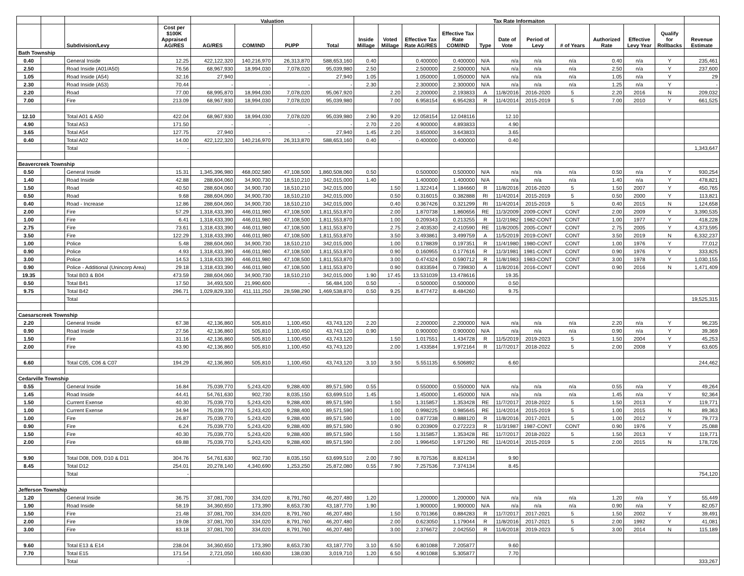| | | | | Valuation | | | | Tax Rate Informaiton | | | | | | | | | | | |
| --- | --- | --- | --- | --- | --- | --- | --- | --- | --- | --- | --- | --- | --- | --- | --- | --- | --- | --- | --- |
| | | Subdivision/Levy | Cost per $100K Appraised AG/RES | AG/RES | COM/IND | PUPP | Total | Inside Millage | Voted Millage | Effective Tax Rate AG/RES | Effective Tax Rate COM/IND | Type | Date of Vote | Period of Levy | # of Years | Authorized Rate | Effective Levy Year | Qualify for Rollbacks | Revenue Estimate |
| Bath Township | | | | | | | | | | | | | | | | | | | |
| 0.40 | | General Inside | 12.25 | 422,122,320 | 140,216,970 | 26,313,870 | 588,653,160 | 0.40 | | 0.400000 | 0.400000 | N/A | n/a | n/a | n/a | 0.40 | n/a | Y | 235,461 |
| 2.50 | | Road Inside (A01/A50) | 76.56 | 68,967,930 | 18,994,030 | 7,078,020 | 95,039,980 | 2.50 | | 2.500000 | 2.500000 | N/A | n/a | n/a | n/a | 2.50 | n/a | Y | 237,600 |
| 1.05 | | Road Inside (A54) | 32.16 | 27,940 | - | - | 27,940 | 1.05 | | 1.050000 | 1.050000 | N/A | n/a | n/a | n/a | 1.05 | n/a | Y | 29 |
| 2.30 | | Road Inside (A53) | 70.44 | - | - | - | - | 2.30 | | 2.300000 | 2.300000 | N/A | n/a | n/a | n/a | 1.25 | n/a | Y | - |
| 2.20 | | Road | 77.00 | 68,995,870 | 18,994,030 | 7,078,020 | 95,067,920 | | 2.20 | 2.200000 | 2.193833 | A | 11/8/2016 | 2016-2020 | 5 | 2.20 | 2016 | N | 209,032 |
| 7.00 | | Fire | 213.09 | 68,967,930 | 18,994,030 | 7,078,020 | 95,039,980 | | 7.00 | 6.958154 | 6.954283 | R | 11/4/2014 | 2015-2019 | 5 | 7.00 | 2010 | Y | 661,525 |
| 12.10 | | Total A01 & A50 | 422.04 | 68,967,930 | 18,994,030 | 7,078,020 | 95,039,980 | 2.90 | 9.20 | 12.058154 | 12.048116 | | 12.10 | | | | | | |
| 4.90 | | Total A53 | 171.50 | - | - | - | - | 2.70 | 2.20 | 4.900000 | 4.893833 | | 4.90 | | | | | | |
| 3.65 | | Total A54 | 127.75 | 27,940 | - | - | 27,940 | 1.45 | 2.20 | 3.650000 | 3.643833 | | 3.65 | | | | | | |
| 0.40 | | Total A02 | 14.00 | 422,122,320 | 140,216,970 | 26,313,870 | 588,653,160 | 0.40 | - | 0.400000 | 0.400000 | | 0.40 | | | | | | |
| | | Total | - | | | | | | | | | | | | | | | | 1,343,647 |
| Beavercreek Township | | | | | | | | | | | | | | | | | | | |
| 0.50 | | General Inside | 15.31 | 1,345,396,980 | 468,002,580 | 47,108,500 | 1,860,508,060 | 0.50 | | 0.500000 | 0.500000 | N/A | n/a | n/a | n/a | 0.50 | n/a | Y | 930,254 |
| 1.40 | | Road Inside | 42.88 | 288,604,060 | 34,900,730 | 18,510,210 | 342,015,000 | 1.40 | | 1.400000 | 1.400000 | N/A | n/a | n/a | n/a | 1.40 | n/a | Y | 478,821 |
| 1.50 | | Road | 40.50 | 288,604,060 | 34,900,730 | 18,510,210 | 342,015,000 | | 1.50 | 1.322414 | 1.184660 | R | 11/8/2016 | 2016-2020 | 5 | 1.50 | 2007 | Y | 450,765 |
| 0.50 | | Road | 9.68 | 288,604,060 | 34,900,730 | 18,510,210 | 342,015,000 | | 0.50 | 0.316015 | 0.382888 | RI | 11/4/2014 | 2015-2019 | 5 | 0.50 | 2000 | Y | 113,821 |
| 0.40 | | Road - Increase | 12.86 | 288,604,060 | 34,900,730 | 18,510,210 | 342,015,000 | | 0.40 | 0.367426 | 0.321299 | RI | 11/4/2014 | 2015-2019 | 5 | 0.40 | 2015 | N | 124,658 |
| 2.00 | | Fire | 57.29 | 1,318,433,390 | 446,011,980 | 47,108,500 | 1,811,553,870 | | 2.00 | 1.870738 | 1.860656 | RE | 11/3/2009 | 2009-CONT | CONT | 2.00 | 2009 | Y | 3,390,535 |
| 1.00 | | Fire | 6.41 | 1,318,433,390 | 446,011,980 | 47,108,500 | 1,811,553,870 | | 1.00 | 0.209343 | 0.213255 | R | 11/2/1982 | 1982-CONT | CONT | 1.00 | 1977 | Y | 418,228 |
| 2.75 | | Fire | 73.61 | 1,318,433,390 | 446,011,980 | 47,108,500 | 1,811,553,870 | | 2.75 | 2.403530 | 2.410590 | RE | 11/8/2005 | 2005-CONT | CONT | 2.75 | 2005 | Y | 4,373,595 |
| 3.50 | | Fire | 122.29 | 1,318,433,390 | 446,011,980 | 47,108,500 | 1,811,553,870 | | 3.50 | 3.493861 | 3.499759 | A | 11/5/2019 | 2019-CONT | CONT | 3.50 | 2019 | N | 6,332,237 |
| 1.00 | | Police | 5.48 | 288,604,060 | 34,900,730 | 18,510,210 | 342,015,000 | | 1.00 | 0.178839 | 0.197351 | R | 11/4/1980 | 1980-CONT | CONT | 1.00 | 1976 | Y | 77,012 |
| 0.90 | | Police | 4.93 | 1,318,433,390 | 446,011,980 | 47,108,500 | 1,811,553,870 | | 0.90 | 0.160955 | 0.177616 | R | 11/3/1981 | 1981-CONT | CONT | 0.90 | 1976 | Y | 333,825 |
| 3.00 | | Police | 14.53 | 1,318,433,390 | 446,011,980 | 47,108,500 | 1,811,553,870 | | 3.00 | 0.474324 | 0.590712 | R | 11/8/1983 | 1983-CONT | CONT | 3.00 | 1978 | Y | 1,030,155 |
| 0.90 | | Police - Additional (Unincorp Area) | 29.18 | 1,318,433,390 | 446,011,980 | 47,108,500 | 1,811,553,870 | | 0.90 | 0.833594 | 0.739830 | A | 11/8/2016 | 2016-CONT | CONT | 0.90 | 2016 | N | 1,471,409 |
| 19.35 | | Total B03 & B04 | 473.59 | 288,604,060 | 34,900,730 | 18,510,210 | 342,015,000 | 1.90 | 17.45 | 13.531039 | 13.478616 | | 19.35 | | | | | | |
| 0.50 | | Total B41 | 17.50 | 34,493,500 | 21,990,600 | - | 56,484,100 | 0.50 | - | 0.500000 | 0.500000 | | 0.50 | | | | | | |
| 9.75 | | Total B42 | 296.71 | 1,029,829,330 | 411,111,250 | 28,598,290 | 1,469,538,870 | 0.50 | 9.25 | 8.477472 | 8.484260 | | 9.75 | | | | | | |
| | | Total | - | | | | | | | | | | | | | | | | 19,525,315 |
| Caesarscreek Township | | | | | | | | | | | | | | | | | | | |
| 2.20 | | General Inside | 67.38 | 42,136,860 | 505,810 | 1,100,450 | 43,743,120 | 2.20 | | 2.200000 | 2.200000 | N/A | n/a | n/a | n/a | 2.20 | n/a | Y | 96,235 |
| 0.90 | | Road Inside | 27.56 | 42,136,860 | 505,810 | 1,100,450 | 43,743,120 | 0.90 | | 0.900000 | 0.900000 | N/A | n/a | n/a | n/a | 0.90 | n/a | Y | 39,369 |
| 1.50 | | Fire | 31.16 | 42,136,860 | 505,810 | 1,100,450 | 43,743,120 | | 1.50 | 1.017551 | 1.434728 | R | 11/5/2019 | 2019-2023 | 5 | 1.50 | 2004 | Y | 45,253 |
| 2.00 | | Fire | 43.90 | 42,136,860 | 505,810 | 1,100,450 | 43,743,120 | | 2.00 | 1.433584 | 1.972164 | R | 11/7/2017 | 2018-2022 | 5 | 2.00 | 2008 | Y | 63,605 |
| 6.60 | | Total C05, C06 & C07 | 194.29 | 42,136,860 | 505,810 | 1,100,450 | 43,743,120 | 3.10 | 3.50 | 5.551135 | 6.506892 | | 6.60 | | | | | | 244,462 |
| Cedarville Township | | | | | | | | | | | | | | | | | | | |
| 0.55 | | General Inside | 16.84 | 75,039,770 | 5,243,420 | 9,288,400 | 89,571,590 | 0.55 | | 0.550000 | 0.550000 | N/A | n/a | n/a | n/a | 0.55 | n/a | Y | 49,264 |
| 1.45 | | Road Inside | 44.41 | 54,761,630 | 902,730 | 8,035,150 | 63,699,510 | 1.45 | | 1.450000 | 1.450000 | N/A | n/a | n/a | n/a | 1.45 | n/a | Y | 92,364 |
| 1.50 | | Current Exense | 40.30 | 75,039,770 | 5,243,420 | 9,288,400 | 89,571,590 | | 1.50 | 1.315857 | 1.353428 | RE | 11/7/2017 | 2018-2022 | 5 | 1.50 | 2013 | Y | 119,771 |
| 1.00 | | Current Exense | 34.94 | 75,039,770 | 5,243,420 | 9,288,400 | 89,571,590 | | 1.00 | 0.998225 | 0.985645 | RE | 11/4/2014 | 2015-2019 | 5 | 1.00 | 2015 | N | 89,363 |
| 1.00 | | Fire | 26.87 | 75,039,770 | 5,243,420 | 9,288,400 | 89,571,590 | | 1.00 | 0.877238 | 0.888120 | R | 11/8/2016 | 2017-2021 | 5 | 1.00 | 2012 | Y | 79,773 |
| 0.90 | | Fire | 6.24 | 75,039,770 | 5,243,420 | 9,288,400 | 89,571,590 | | 0.90 | 0.203909 | 0.272223 | R | 11/3/1987 | 1987-CONT | CONT | 0.90 | 1976 | Y | 25,088 |
| 1.50 | | Fire | 40.30 | 75,039,770 | 5,243,420 | 9,288,400 | 89,571,590 | | 1.50 | 1.315857 | 1.353428 | RE | 11/7/2017 | 2018-2022 | 5 | 1.50 | 2013 | Y | 119,771 |
| 2.00 | | Fire | 69.88 | 75,039,770 | 5,243,420 | 9,288,400 | 89,571,590 | | 2.00 | 1.996450 | 1.971290 | RE | 11/4/2014 | 2015-2019 | 5 | 2.00 | 2015 | N | 178,726 |
| 9.90 | | Total D08, D09, D10 & D11 | 304.76 | 54,761,630 | 902,730 | 8,035,150 | 63,699,510 | 2.00 | 7.90 | 8.707536 | 8.824134 | | 9.90 | | | | | | |
| 8.45 | | Total D12 | 254.01 | 20,278,140 | 4,340,690 | 1,253,250 | 25,872,080 | 0.55 | 7.90 | 7.257536 | 7.374134 | | 8.45 | | | | | | |
| | | Total | - | | | | | | | | | | | | | | | | 754,120 |
| Jefferson Township | | | | | | | | | | | | | | | | | | | |
| 1.20 | | General Inside | 36.75 | 37,081,700 | 334,020 | 8,791,760 | 46,207,480 | 1.20 | | 1.200000 | 1.200000 | N/A | n/a | n/a | n/a | 1.20 | n/a | Y | 55,449 |
| 1.90 | | Road Inside | 58.19 | 34,360,650 | 173,390 | 8,653,730 | 43,187,770 | 1.90 | | 1.900000 | 1.900000 | N/A | n/a | n/a | n/a | 0.90 | n/a | Y | 82,057 |
| 1.50 | | Fire | 21.48 | 37,081,700 | 334,020 | 8,791,760 | 46,207,480 | | 1.50 | 0.701366 | 0.884283 | R | 11/7/2017 | 2017-2021 | 5 | 1.50 | 2002 | Y | 39,491 |
| 2.00 | | Fire | 19.08 | 37,081,700 | 334,020 | 8,791,760 | 46,207,480 | | 2.00 | 0.623050 | 1.179044 | R | 11/8/2016 | 2017-2021 | 5 | 2.00 | 1992 | Y | 41,081 |
| 3.00 | | Fire | 83.18 | 37,081,700 | 334,020 | 8,791,760 | 46,207,480 | | 3.00 | 2.376672 | 2.042550 | R | 11/6/2018 | 2019-2023 | 5 | 3.00 | 2014 | N | 115,189 |
| 9.60 | | Total E13 & E14 | 238.04 | 34,360,650 | 173,390 | 8,653,730 | 43,187,770 | 3.10 | 6.50 | 6.801088 | 7.205877 | | 9.60 | | | | | | |
| 7.70 | | Total E15 | 171.54 | 2,721,050 | 160,630 | 138,030 | 3,019,710 | 1.20 | 6.50 | 4.901088 | 5.305877 | | 7.70 | | | | | | |
| | | Total | - | | | | | | | | | | | | | | | | 333,267 |